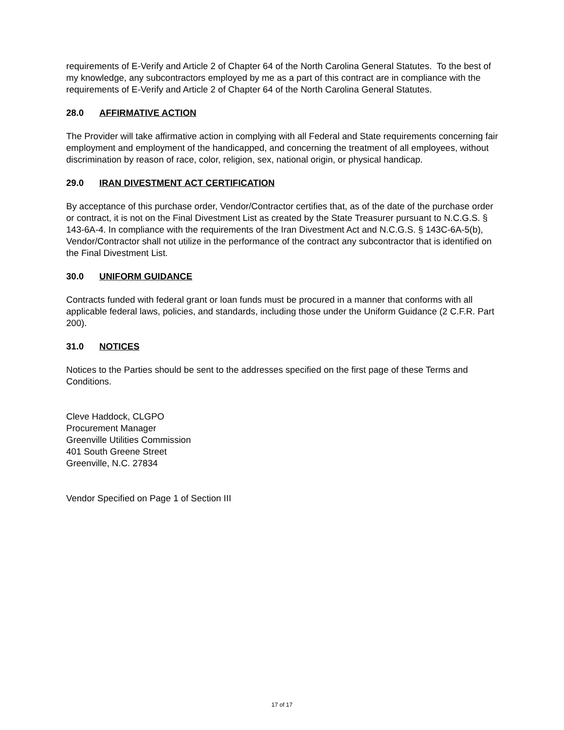requirements of E-Verify and Article 2 of Chapter 64 of the North Carolina General Statutes. To the best of my knowledge, any subcontractors employed by me as a part of this contract are in compliance with the requirements of E-Verify and Article 2 of Chapter 64 of the North Carolina General Statutes.
28.0 AFFIRMATIVE ACTION
The Provider will take affirmative action in complying with all Federal and State requirements concerning fair employment and employment of the handicapped, and concerning the treatment of all employees, without discrimination by reason of race, color, religion, sex, national origin, or physical handicap.
29.0 IRAN DIVESTMENT ACT CERTIFICATION
By acceptance of this purchase order, Vendor/Contractor certifies that, as of the date of the purchase order or contract, it is not on the Final Divestment List as created by the State Treasurer pursuant to N.C.G.S. § 143-6A-4. In compliance with the requirements of the Iran Divestment Act and N.C.G.S. § 143C-6A-5(b), Vendor/Contractor shall not utilize in the performance of the contract any subcontractor that is identified on the Final Divestment List.
30.0 UNIFORM GUIDANCE
Contracts funded with federal grant or loan funds must be procured in a manner that conforms with all applicable federal laws, policies, and standards, including those under the Uniform Guidance (2 C.F.R. Part 200).
31.0 NOTICES
Notices to the Parties should be sent to the addresses specified on the first page of these Terms and Conditions.
Cleve Haddock, CLGPO
Procurement Manager
Greenville Utilities Commission
401 South Greene Street
Greenville, N.C. 27834
Vendor Specified on Page 1 of Section III
17 of 17